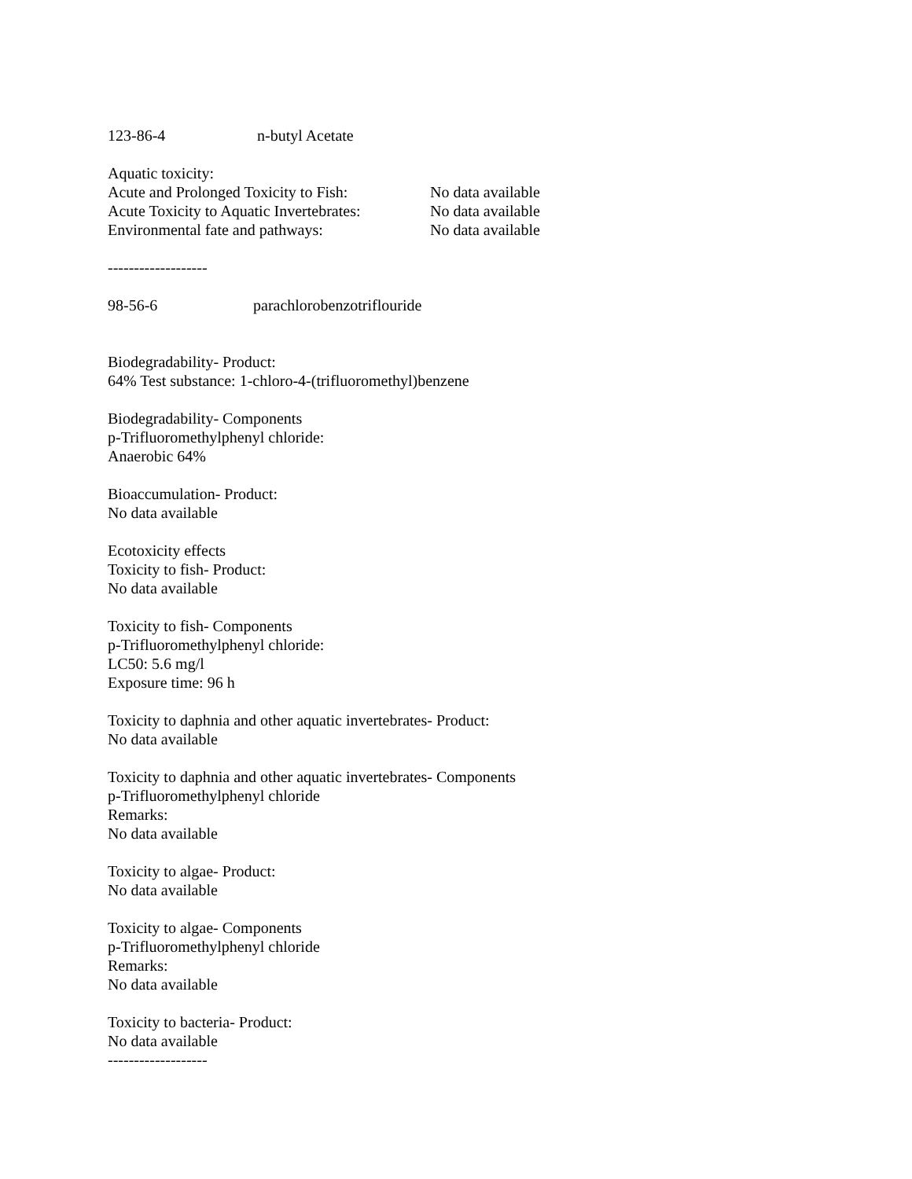123-86-4 n-butyl Acetate
Aquatic toxicity:
Acute and Prolonged Toxicity to Fish: No data available
Acute Toxicity to Aquatic Invertebrates: No data available
Environmental fate and pathways: No data available
-------------------
98-56-6 parachlorobenzotriflouride
Biodegradability- Product:
64% Test substance: 1-chloro-4-(trifluoromethyl)benzene
Biodegradability- Components
p-Trifluoromethylphenyl chloride:
Anaerobic 64%
Bioaccumulation- Product:
No data available
Ecotoxicity effects
Toxicity to fish- Product:
No data available
Toxicity to fish- Components
p-Trifluoromethylphenyl chloride:
LC50: 5.6 mg/l
Exposure time: 96 h
Toxicity to daphnia and other aquatic invertebrates- Product:
No data available
Toxicity to daphnia and other aquatic invertebrates- Components
p-Trifluoromethylphenyl chloride
Remarks:
No data available
Toxicity to algae- Product:
No data available
Toxicity to algae- Components
p-Trifluoromethylphenyl chloride
Remarks:
No data available
Toxicity to bacteria- Product:
No data available
-------------------